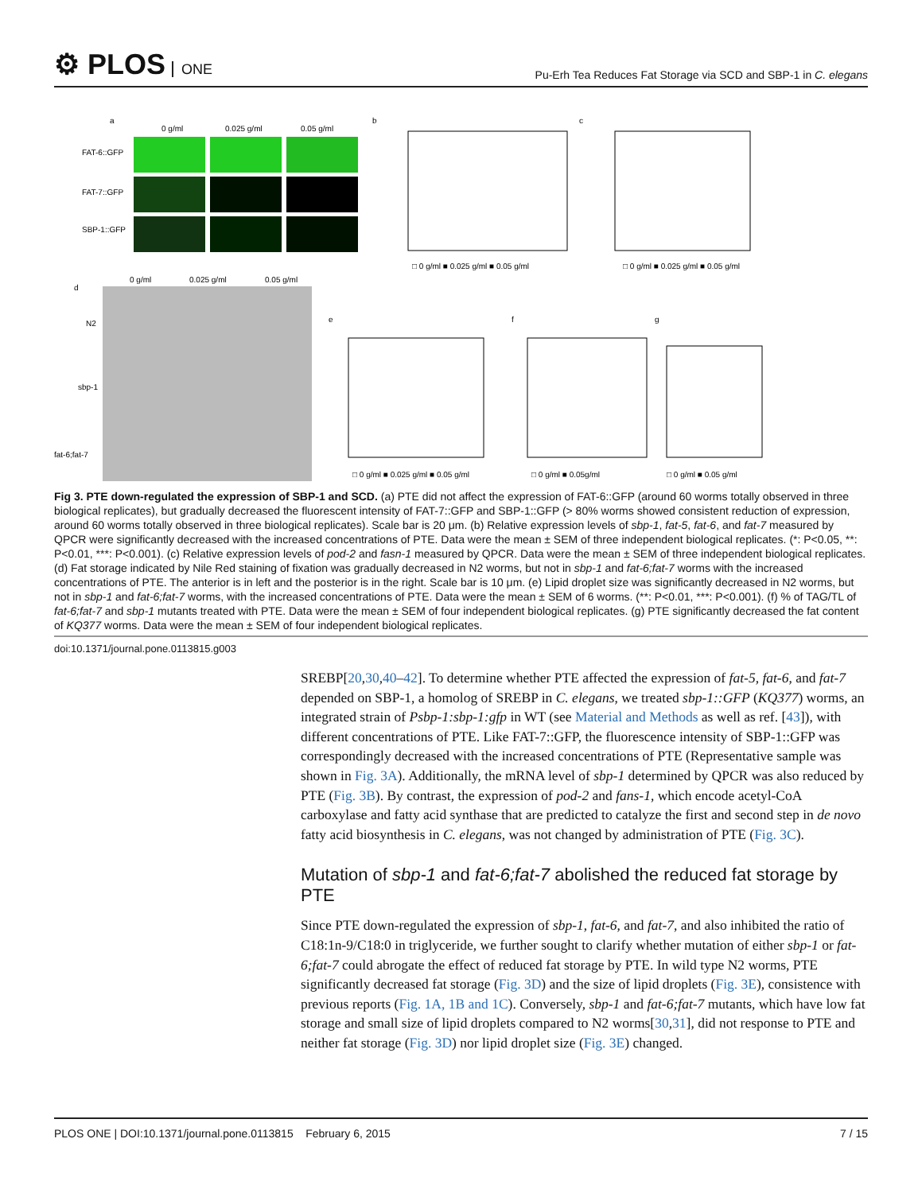⚙ PLOS ONE
Pu-Erh Tea Reduces Fat Storage via SCD and SBP-1 in C. elegans
a
0 g/ml
0.025 g/ml
0.05 g/ml
FAT-6::GFP
FAT-7::GFP
SBP-1::GFP
b
c
□ 0 g/ml ■ 0.025 g/ml ■ 0.05 g/ml
□ 0 g/ml ■ 0.025 g/ml ■ 0.05 g/ml
d
0 g/ml
0.025 g/ml
0.05 g/ml
N2
sbp-1
fat-6;fat-7
e
f
g
□ 0 g/ml ■ 0.025 g/ml ■ 0.05 g/ml
□ 0 g/ml ■ 0.05g/ml
□ 0 g/ml ■ 0.05 g/ml
Fig 3. PTE down-regulated the expression of SBP-1 and SCD. (a) PTE did not affect the expression of FAT-6::GFP (around 60 worms totally observed in three biological replicates), but gradually decreased the fluorescent intensity of FAT-7::GFP and SBP-1::GFP (> 80% worms showed consistent reduction of expression, around 60 worms totally observed in three biological replicates). Scale bar is 20 μm. (b) Relative expression levels of sbp-1, fat-5, fat-6, and fat-7 measured by QPCR were significantly decreased with the increased concentrations of PTE. Data were the mean ± SEM of three independent biological replicates. (*: P<0.05, **: P<0.01, ***: P<0.001). (c) Relative expression levels of pod-2 and fasn-1 measured by QPCR. Data were the mean ± SEM of three independent biological replicates. (d) Fat storage indicated by Nile Red staining of fixation was gradually decreased in N2 worms, but not in sbp-1 and fat-6;fat-7 worms with the increased concentrations of PTE. The anterior is in left and the posterior is in the right. Scale bar is 10 μm. (e) Lipid droplet size was significantly decreased in N2 worms, but not in sbp-1 and fat-6;fat-7 worms, with the increased concentrations of PTE. Data were the mean ± SEM of 6 worms. (**: P<0.01, ***: P<0.001). (f) % of TAG/TL of fat-6;fat-7 and sbp-1 mutants treated with PTE. Data were the mean ± SEM of four independent biological replicates. (g) PTE significantly decreased the fat content of KQ377 worms. Data were the mean ± SEM of four independent biological replicates.
doi:10.1371/journal.pone.0113815.g003
SREBP[20,30,40–42]. To determine whether PTE affected the expression of fat-5, fat-6, and fat-7 depended on SBP-1, a homolog of SREBP in C. elegans, we treated sbp-1::GFP (KQ377) worms, an integrated strain of Psbp-1:sbp-1:gfp in WT (see Material and Methods as well as ref. [43]), with different concentrations of PTE. Like FAT-7::GFP, the fluorescence intensity of SBP-1::GFP was correspondingly decreased with the increased concentrations of PTE (Representative sample was shown in Fig. 3A). Additionally, the mRNA level of sbp-1 determined by QPCR was also reduced by PTE (Fig. 3B). By contrast, the expression of pod-2 and fans-1, which encode acetyl-CoA carboxylase and fatty acid synthase that are predicted to catalyze the first and second step in de novo fatty acid biosynthesis in C. elegans, was not changed by administration of PTE (Fig. 3C).
Mutation of sbp-1 and fat-6;fat-7 abolished the reduced fat storage by PTE
Since PTE down-regulated the expression of sbp-1, fat-6, and fat-7, and also inhibited the ratio of C18:1n-9/C18:0 in triglyceride, we further sought to clarify whether mutation of either sbp-1 or fat-6;fat-7 could abrogate the effect of reduced fat storage by PTE. In wild type N2 worms, PTE significantly decreased fat storage (Fig. 3D) and the size of lipid droplets (Fig. 3E), consistence with previous reports (Fig. 1A, 1B and 1C). Conversely, sbp-1 and fat-6;fat-7 mutants, which have low fat storage and small size of lipid droplets compared to N2 worms[30,31], did not response to PTE and neither fat storage (Fig. 3D) nor lipid droplet size (Fig. 3E) changed.
PLOS ONE | DOI:10.1371/journal.pone.0113815 February 6, 2015 7 / 15